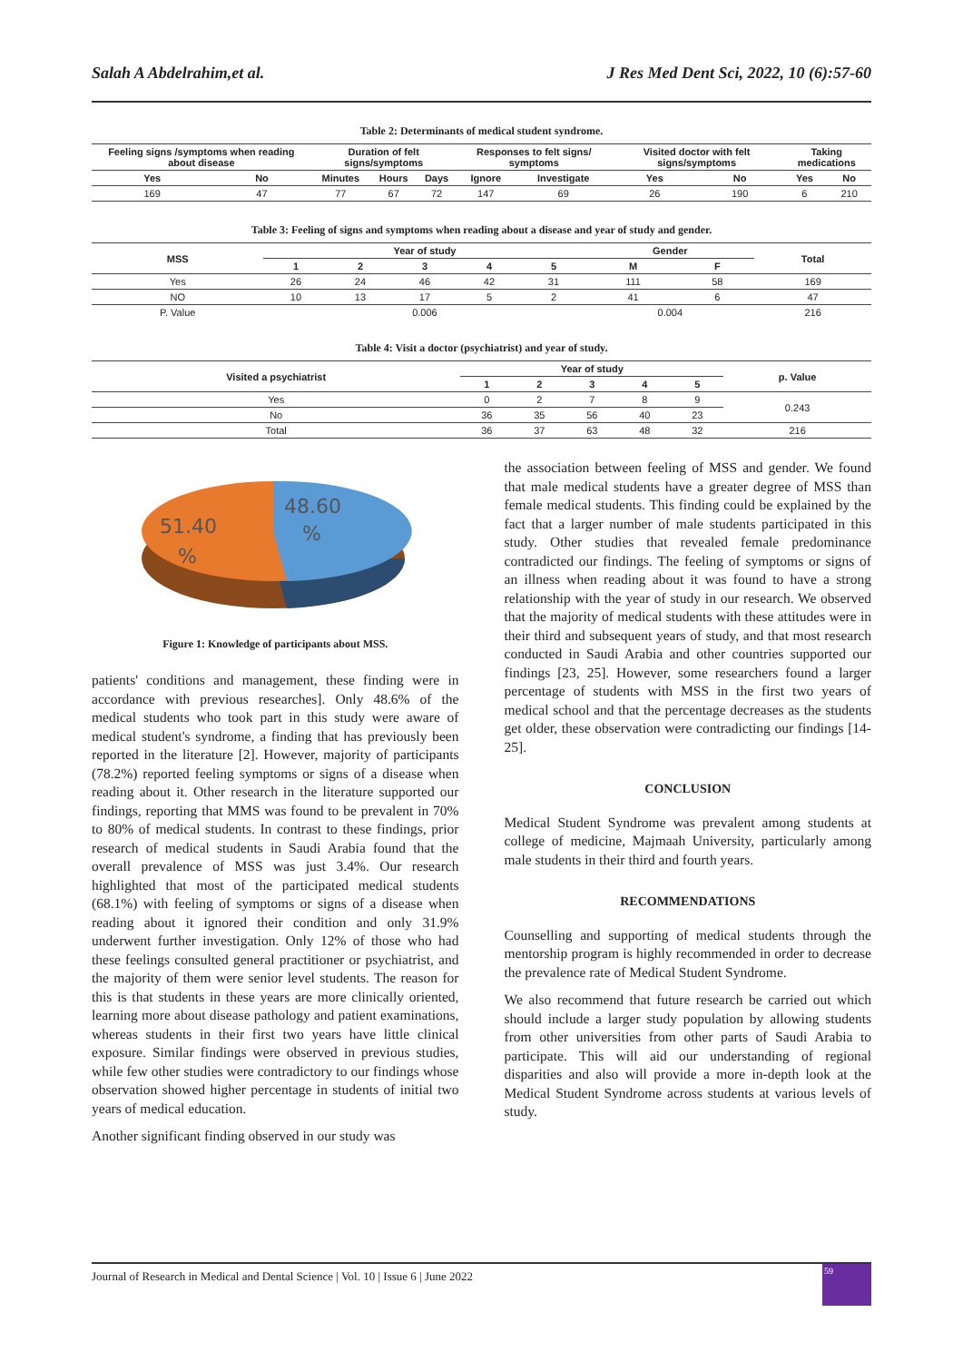Salah A Abdelrahim,et al. J Res Med Dent Sci, 2022, 10 (6):57-60
Table 2: Determinants of medical student syndrome.
| Feeling signs /symptoms when reading about disease | | Duration of felt signs/symptoms | | | Responses to felt signs/ symptoms | | Visited doctor with felt signs/symptoms | | Taking medications | |
| --- | --- | --- | --- | --- | --- | --- | --- | --- | --- | --- |
| Yes | No | Minutes | Hours | Days | Ignore | Investigate | Yes | No | Yes | No |
| 169 | 47 | 77 | 67 | 72 | 147 | 69 | 26 | 190 | 6 | 210 |
Table 3: Feeling of signs and symptoms when reading about a disease and year of study and gender.
| MSS | Year of study | | | | | Gender | | Total |
| --- | --- | --- | --- | --- | --- | --- | --- | --- |
| | 1 | 2 | 3 | 4 | 5 | M | F | |
| Yes | 26 | 24 | 46 | 42 | 31 | 111 | 58 | 169 |
| NO | 10 | 13 | 17 | 5 | 2 | 41 | 6 | 47 |
| P. Value | 0.006 | | | | | 0.004 | | 216 |
Table 4: Visit a doctor (psychiatrist) and year of study.
| Visited a psychiatrist | Year of study | | | | | p. Value |
| --- | --- | --- | --- | --- | --- | --- |
| | 1 | 2 | 3 | 4 | 5 | |
| Yes | 0 | 2 | 7 | 8 | 9 | 0.243 |
| No | 36 | 35 | 56 | 40 | 23 | |
| Total | 36 | 37 | 63 | 48 | 32 | 216 |
48.60
%
51.40
%
Figure 1: Knowledge of participants about MSS.
patients' conditions and management, these finding were in accordance with previous researches]. Only 48.6% of the medical students who took part in this study were aware of medical student's syndrome, a finding that has previously been reported in the literature [2]. However, majority of participants (78.2%) reported feeling symptoms or signs of a disease when reading about it. Other research in the literature supported our findings, reporting that MMS was found to be prevalent in 70% to 80% of medical students. In contrast to these findings, prior research of medical students in Saudi Arabia found that the overall prevalence of MSS was just 3.4%. Our research highlighted that most of the participated medical students (68.1%) with feeling of symptoms or signs of a disease when reading about it ignored their condition and only 31.9% underwent further investigation. Only 12% of those who had these feelings consulted general practitioner or psychiatrist, and the majority of them were senior level students. The reason for this is that students in these years are more clinically oriented, learning more about disease pathology and patient examinations, whereas students in their first two years have little clinical exposure. Similar findings were observed in previous studies, while few other studies were contradictory to our findings whose observation showed higher percentage in students of initial two years of medical education.
Another significant finding observed in our study was
the association between feeling of MSS and gender. We found that male medical students have a greater degree of MSS than female medical students. This finding could be explained by the fact that a larger number of male students participated in this study. Other studies that revealed female predominance contradicted our findings. The feeling of symptoms or signs of an illness when reading about it was found to have a strong relationship with the year of study in our research. We observed that the majority of medical students with these attitudes were in their third and subsequent years of study, and that most research conducted in Saudi Arabia and other countries supported our findings [23, 25]. However, some researchers found a larger percentage of students with MSS in the first two years of medical school and that the percentage decreases as the students get older, these observation were contradicting our findings [14-25].
CONCLUSION
Medical Student Syndrome was prevalent among students at college of medicine, Majmaah University, particularly among male students in their third and fourth years.
RECOMMENDATIONS
Counselling and supporting of medical students through the mentorship program is highly recommended in order to decrease the prevalence rate of Medical Student Syndrome.
We also recommend that future research be carried out which should include a larger study population by allowing students from other universities from other parts of Saudi Arabia to participate. This will aid our understanding of regional disparities and also will provide a more in-depth look at the Medical Student Syndrome across students at various levels of study.
Journal of Research in Medical and Dental Science | Vol. 10 | Issue 6 | June 2022
59